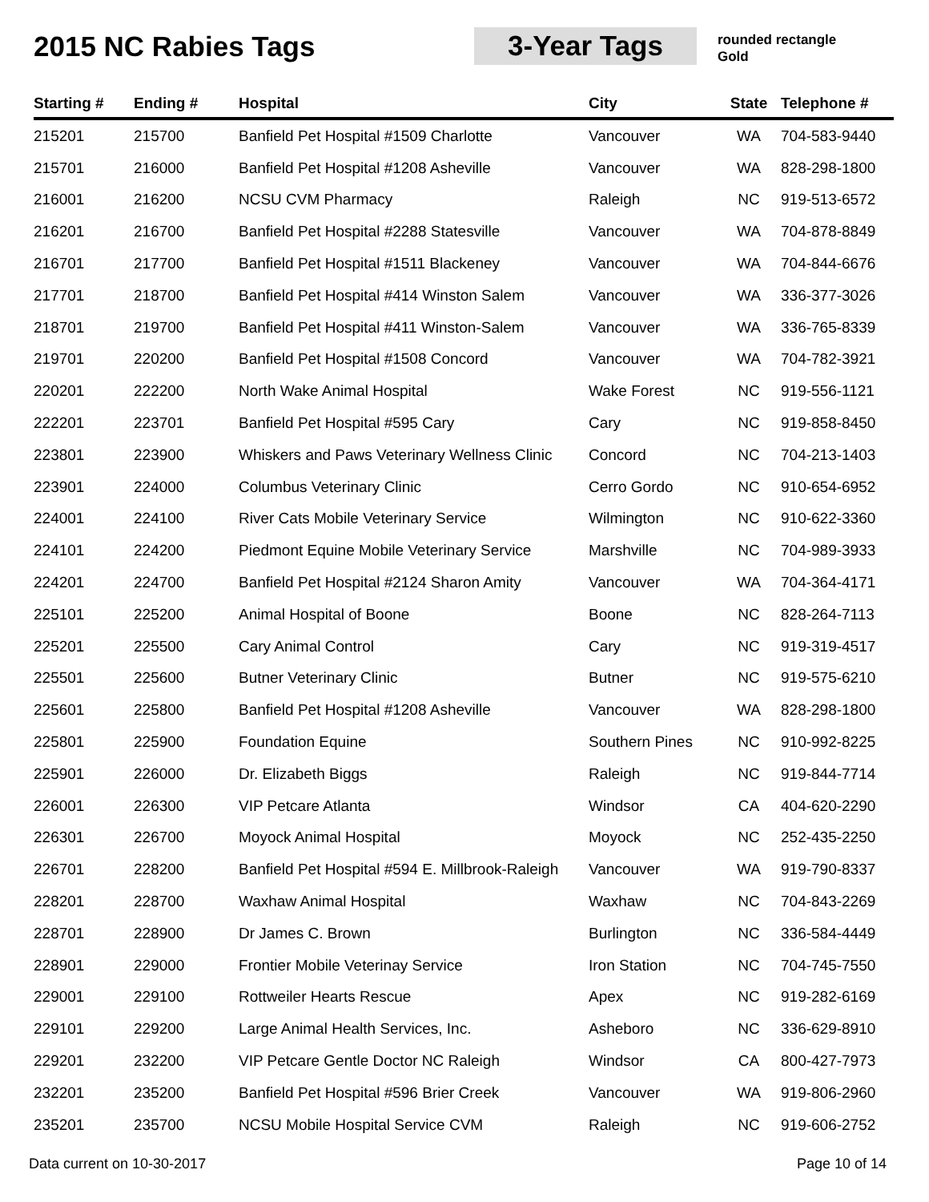2015 NC Rabies Tags 3-Year Tags
rounded rectangle
Gold
| Starting # | Ending # | Hospital | City | State | Telephone # |
| --- | --- | --- | --- | --- | --- |
| 215201 | 215700 | Banfield Pet Hospital #1509 Charlotte | Vancouver | WA | 704-583-9440 |
| 215701 | 216000 | Banfield Pet Hospital #1208 Asheville | Vancouver | WA | 828-298-1800 |
| 216001 | 216200 | NCSU CVM Pharmacy | Raleigh | NC | 919-513-6572 |
| 216201 | 216700 | Banfield Pet Hospital #2288 Statesville | Vancouver | WA | 704-878-8849 |
| 216701 | 217700 | Banfield Pet Hospital #1511 Blackeney | Vancouver | WA | 704-844-6676 |
| 217701 | 218700 | Banfield Pet Hospital #414 Winston Salem | Vancouver | WA | 336-377-3026 |
| 218701 | 219700 | Banfield Pet Hospital #411 Winston-Salem | Vancouver | WA | 336-765-8339 |
| 219701 | 220200 | Banfield Pet Hospital #1508 Concord | Vancouver | WA | 704-782-3921 |
| 220201 | 222200 | North Wake Animal Hospital | Wake Forest | NC | 919-556-1121 |
| 222201 | 223701 | Banfield Pet Hospital #595 Cary | Cary | NC | 919-858-8450 |
| 223801 | 223900 | Whiskers and Paws Veterinary Wellness Clinic | Concord | NC | 704-213-1403 |
| 223901 | 224000 | Columbus Veterinary Clinic | Cerro Gordo | NC | 910-654-6952 |
| 224001 | 224100 | River Cats Mobile Veterinary Service | Wilmington | NC | 910-622-3360 |
| 224101 | 224200 | Piedmont Equine Mobile Veterinary Service | Marshville | NC | 704-989-3933 |
| 224201 | 224700 | Banfield Pet Hospital #2124 Sharon Amity | Vancouver | WA | 704-364-4171 |
| 225101 | 225200 | Animal Hospital of Boone | Boone | NC | 828-264-7113 |
| 225201 | 225500 | Cary Animal Control | Cary | NC | 919-319-4517 |
| 225501 | 225600 | Butner Veterinary Clinic | Butner | NC | 919-575-6210 |
| 225601 | 225800 | Banfield Pet Hospital #1208 Asheville | Vancouver | WA | 828-298-1800 |
| 225801 | 225900 | Foundation Equine | Southern Pines | NC | 910-992-8225 |
| 225901 | 226000 | Dr. Elizabeth Biggs | Raleigh | NC | 919-844-7714 |
| 226001 | 226300 | VIP Petcare Atlanta | Windsor | CA | 404-620-2290 |
| 226301 | 226700 | Moyock Animal Hospital | Moyock | NC | 252-435-2250 |
| 226701 | 228200 | Banfield Pet Hospital #594 E. Millbrook-Raleigh | Vancouver | WA | 919-790-8337 |
| 228201 | 228700 | Waxhaw Animal Hospital | Waxhaw | NC | 704-843-2269 |
| 228701 | 228900 | Dr James C. Brown | Burlington | NC | 336-584-4449 |
| 228901 | 229000 | Frontier Mobile Veterinay Service | Iron Station | NC | 704-745-7550 |
| 229001 | 229100 | Rottweiler Hearts Rescue | Apex | NC | 919-282-6169 |
| 229101 | 229200 | Large Animal Health Services, Inc. | Asheboro | NC | 336-629-8910 |
| 229201 | 232200 | VIP Petcare Gentle Doctor NC Raleigh | Windsor | CA | 800-427-7973 |
| 232201 | 235200 | Banfield Pet Hospital #596 Brier Creek | Vancouver | WA | 919-806-2960 |
| 235201 | 235700 | NCSU Mobile Hospital Service CVM | Raleigh | NC | 919-606-2752 |
Data current on 10-30-2017 Page 10 of 14